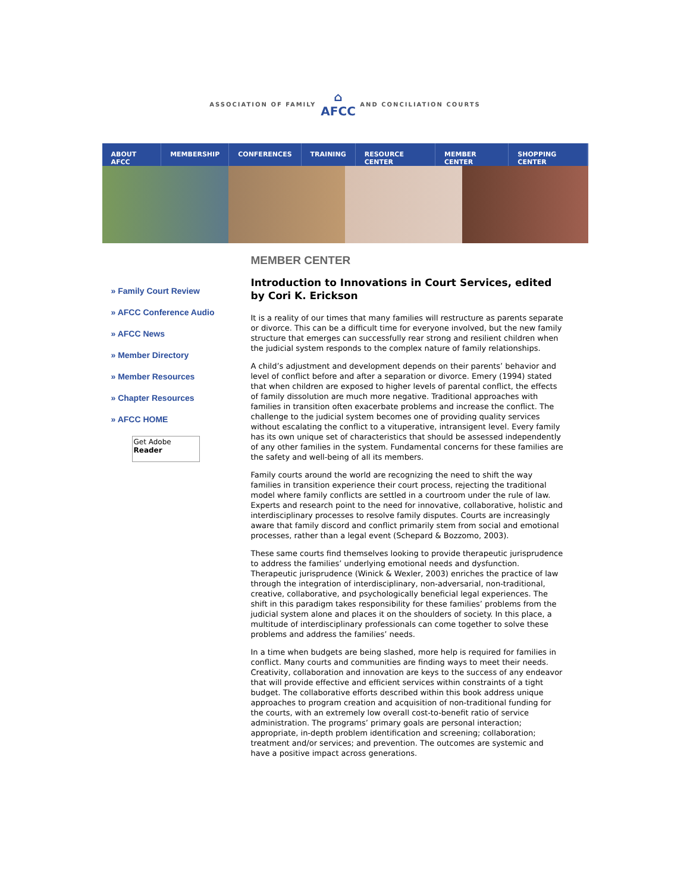ASSOCIATION OF FAMILY
⌂
AFCC
AND CONCILIATION COURTS
ABOUT AFCC MEMBERSHIP CONFERENCES TRAINING RESOURCE CENTER MEMBER CENTER SHOPPING CENTER
» Family Court Review
» AFCC Conference Audio
» AFCC News
» Member Directory
» Member Resources
» Chapter Resources
» AFCC HOME
Get Adobe
Reader
MEMBER CENTER
Introduction to Innovations in Court Services, edited by Cori K. Erickson
It is a reality of our times that many families will restructure as parents separate or divorce. This can be a difficult time for everyone involved, but the new family structure that emerges can successfully rear strong and resilient children when the judicial system responds to the complex nature of family relationships.
A child’s adjustment and development depends on their parents’ behavior and level of conflict before and after a separation or divorce. Emery (1994) stated that when children are exposed to higher levels of parental conflict, the effects of family dissolution are much more negative. Traditional approaches with families in transition often exacerbate problems and increase the conflict. The challenge to the judicial system becomes one of providing quality services without escalating the conflict to a vituperative, intransigent level. Every family has its own unique set of characteristics that should be assessed independently of any other families in the system. Fundamental concerns for these families are the safety and well-being of all its members.
Family courts around the world are recognizing the need to shift the way families in transition experience their court process, rejecting the traditional model where family conflicts are settled in a courtroom under the rule of law. Experts and research point to the need for innovative, collaborative, holistic and interdisciplinary processes to resolve family disputes. Courts are increasingly aware that family discord and conflict primarily stem from social and emotional processes, rather than a legal event (Schepard & Bozzomo, 2003).
These same courts find themselves looking to provide therapeutic jurisprudence to address the families’ underlying emotional needs and dysfunction. Therapeutic jurisprudence (Winick & Wexler, 2003) enriches the practice of law through the integration of interdisciplinary, non-adversarial, non-traditional, creative, collaborative, and psychologically beneficial legal experiences. The shift in this paradigm takes responsibility for these families’ problems from the judicial system alone and places it on the shoulders of society. In this place, a multitude of interdisciplinary professionals can come together to solve these problems and address the families’ needs.
In a time when budgets are being slashed, more help is required for families in conflict. Many courts and communities are finding ways to meet their needs. Creativity, collaboration and innovation are keys to the success of any endeavor that will provide effective and efficient services within constraints of a tight budget. The collaborative efforts described within this book address unique approaches to program creation and acquisition of non-traditional funding for the courts, with an extremely low overall cost-to-benefit ratio of service administration. The programs’ primary goals are personal interaction; appropriate, in-depth problem identification and screening; collaboration; treatment and/or services; and prevention. The outcomes are systemic and have a positive impact across generations.